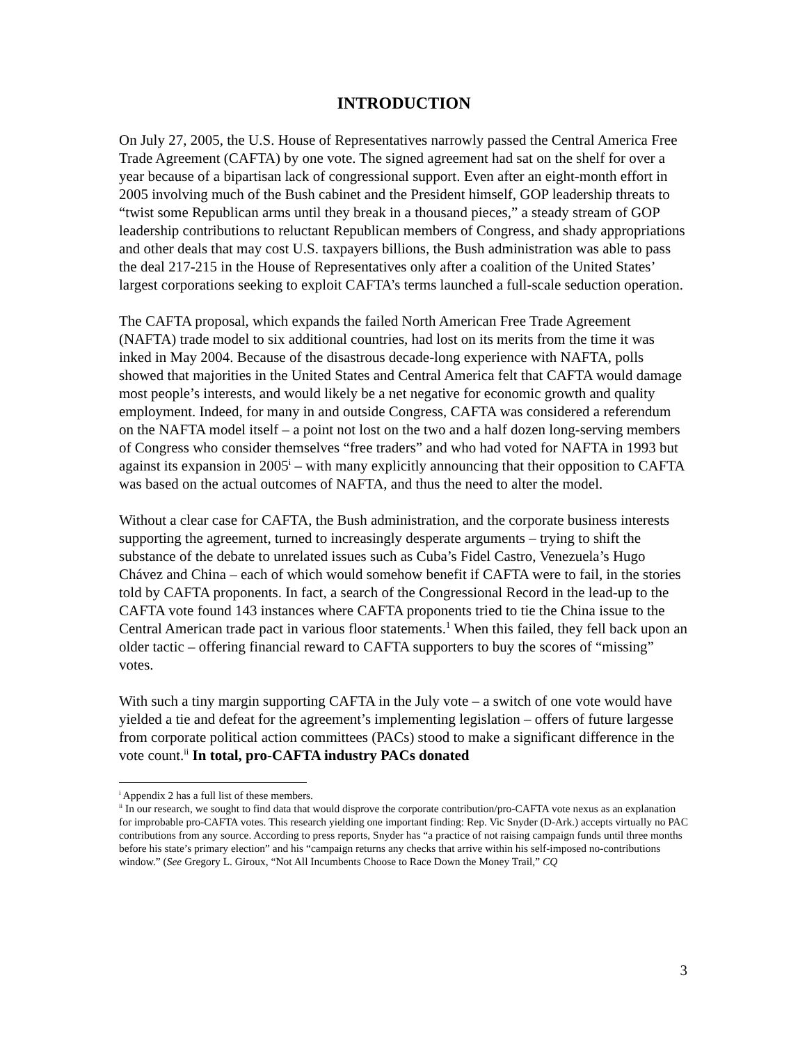INTRODUCTION
On July 27, 2005, the U.S. House of Representatives narrowly passed the Central America Free Trade Agreement (CAFTA) by one vote. The signed agreement had sat on the shelf for over a year because of a bipartisan lack of congressional support. Even after an eight-month effort in 2005 involving much of the Bush cabinet and the President himself, GOP leadership threats to “twist some Republican arms until they break in a thousand pieces,” a steady stream of GOP leadership contributions to reluctant Republican members of Congress, and shady appropriations and other deals that may cost U.S. taxpayers billions, the Bush administration was able to pass the deal 217-215 in the House of Representatives only after a coalition of the United States’ largest corporations seeking to exploit CAFTA’s terms launched a full-scale seduction operation.
The CAFTA proposal, which expands the failed North American Free Trade Agreement (NAFTA) trade model to six additional countries, had lost on its merits from the time it was inked in May 2004. Because of the disastrous decade-long experience with NAFTA, polls showed that majorities in the United States and Central America felt that CAFTA would damage most people’s interests, and would likely be a net negative for economic growth and quality employment. Indeed, for many in and outside Congress, CAFTA was considered a referendum on the NAFTA model itself – a point not lost on the two and a half dozen long-serving members of Congress who consider themselves “free traders” and who had voted for NAFTA in 1993 but against its expansion in 2005<sup>i</sup> – with many explicitly announcing that their opposition to CAFTA was based on the actual outcomes of NAFTA, and thus the need to alter the model.
Without a clear case for CAFTA, the Bush administration, and the corporate business interests supporting the agreement, turned to increasingly desperate arguments – trying to shift the substance of the debate to unrelated issues such as Cuba’s Fidel Castro, Venezuela’s Hugo Chávez and China – each of which would somehow benefit if CAFTA were to fail, in the stories told by CAFTA proponents. In fact, a search of the Congressional Record in the lead-up to the CAFTA vote found 143 instances where CAFTA proponents tried to tie the China issue to the Central American trade pact in various floor statements.<sup>1</sup> When this failed, they fell back upon an older tactic – offering financial reward to CAFTA supporters to buy the scores of “missing” votes.
With such a tiny margin supporting CAFTA in the July vote – a switch of one vote would have yielded a tie and defeat for the agreement’s implementing legislation – offers of future largesse from corporate political action committees (PACs) stood to make a significant difference in the vote count.<sup>ii</sup> In total, pro-CAFTA industry PACs donated
<sup>i</sup> Appendix 2 has a full list of these members.
<sup>ii</sup> In our research, we sought to find data that would disprove the corporate contribution/pro-CAFTA vote nexus as an explanation for improbable pro-CAFTA votes. This research yielding one important finding: Rep. Vic Snyder (D-Ark.) accepts virtually no PAC contributions from any source. According to press reports, Snyder has “a practice of not raising campaign funds until three months before his state’s primary election” and his “campaign returns any checks that arrive within his self-imposed no-contributions window.” (See Gregory L. Giroux, “Not All Incumbents Choose to Race Down the Money Trail,” CQ
3